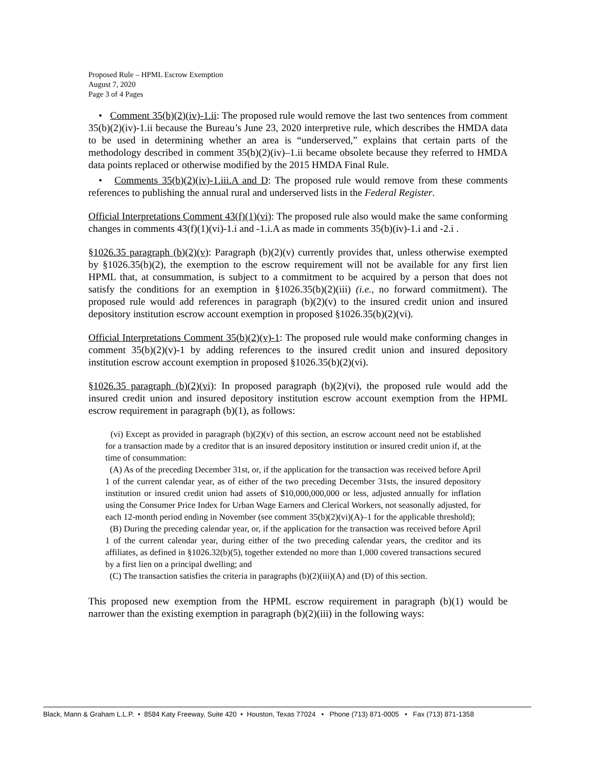Proposed Rule – HPML Escrow Exemption
August 7, 2020
Page 3 of 4 Pages
• Comment 35(b)(2)(iv)-1.ii: The proposed rule would remove the last two sentences from comment 35(b)(2)(iv)-1.ii because the Bureau’s June 23, 2020 interpretive rule, which describes the HMDA data to be used in determining whether an area is “underserved,” explains that certain parts of the methodology described in comment 35(b)(2)(iv)–1.ii became obsolete because they referred to HMDA data points replaced or otherwise modified by the 2015 HMDA Final Rule.
• Comments 35(b)(2)(iv)-1.iii.A and D: The proposed rule would remove from these comments references to publishing the annual rural and underserved lists in the Federal Register.
Official Interpretations Comment 43(f)(1)(vi): The proposed rule also would make the same conforming changes in comments 43(f)(1)(vi)-1.i and -1.i.A as made in comments 35(b)(iv)-1.i and -2.i .
§1026.35 paragraph (b)(2)(v): Paragraph (b)(2)(v) currently provides that, unless otherwise exempted by §1026.35(b)(2), the exemption to the escrow requirement will not be available for any first lien HPML that, at consummation, is subject to a commitment to be acquired by a person that does not satisfy the conditions for an exemption in §1026.35(b)(2)(iii) (i.e., no forward commitment). The proposed rule would add references in paragraph (b)(2)(v) to the insured credit union and insured depository institution escrow account exemption in proposed §1026.35(b)(2)(vi).
Official Interpretations Comment 35(b)(2)(v)-1: The proposed rule would make conforming changes in comment 35(b)(2)(v)-1 by adding references to the insured credit union and insured depository institution escrow account exemption in proposed §1026.35(b)(2)(vi).
§1026.35 paragraph (b)(2)(vi): In proposed paragraph (b)(2)(vi), the proposed rule would add the insured credit union and insured depository institution escrow account exemption from the HPML escrow requirement in paragraph (b)(1), as follows:
(vi) Except as provided in paragraph (b)(2)(v) of this section, an escrow account need not be established for a transaction made by a creditor that is an insured depository institution or insured credit union if, at the time of consummation:
(A) As of the preceding December 31st, or, if the application for the transaction was received before April 1 of the current calendar year, as of either of the two preceding December 31sts, the insured depository institution or insured credit union had assets of $10,000,000,000 or less, adjusted annually for inflation using the Consumer Price Index for Urban Wage Earners and Clerical Workers, not seasonally adjusted, for each 12-month period ending in November (see comment 35(b)(2)(vi)(A)–1 for the applicable threshold);
(B) During the preceding calendar year, or, if the application for the transaction was received before April 1 of the current calendar year, during either of the two preceding calendar years, the creditor and its affiliates, as defined in §1026.32(b)(5), together extended no more than 1,000 covered transactions secured by a first lien on a principal dwelling; and
(C) The transaction satisfies the criteria in paragraphs (b)(2)(iii)(A) and (D) of this section.
This proposed new exemption from the HPML escrow requirement in paragraph (b)(1) would be narrower than the existing exemption in paragraph (b)(2)(iii) in the following ways:
Black, Mann & Graham L.L.P. • 8584 Katy Freeway, Suite 420 • Houston, Texas 77024 • Phone (713) 871-0005 • Fax (713) 871-1358